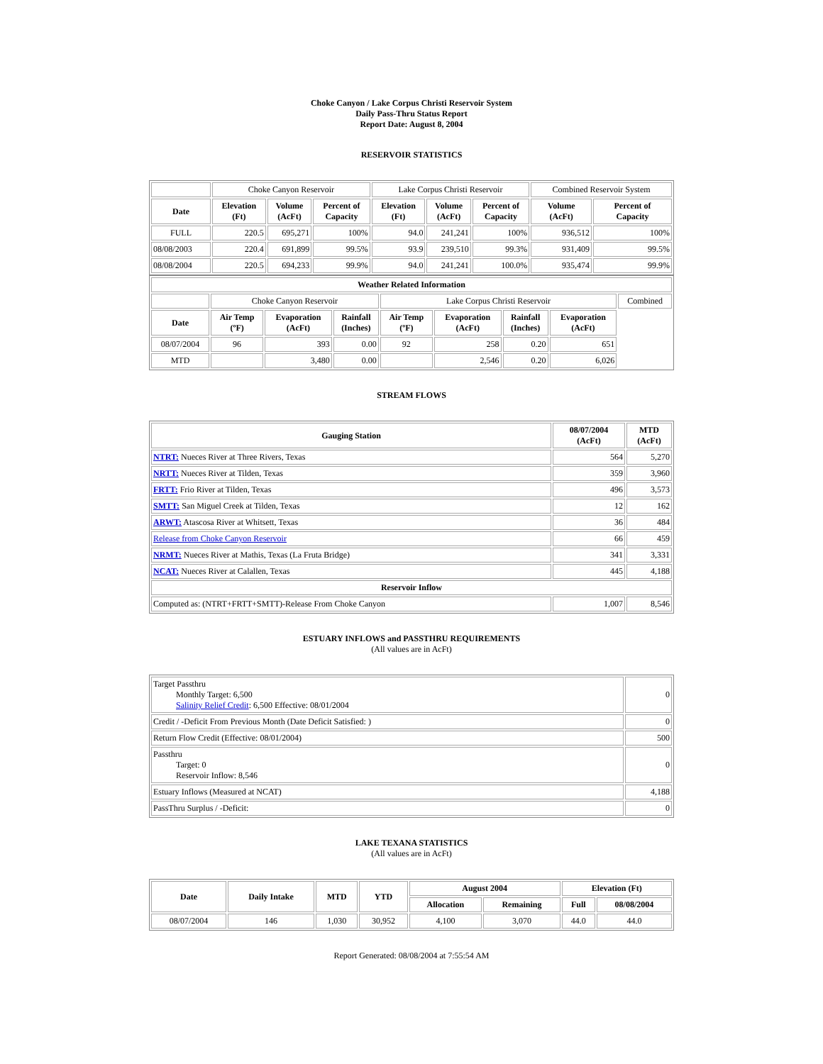Choke Canyon / Lake Corpus Christi Reservoir System
Daily Pass-Thru Status Report
Report Date: August 8, 2004
RESERVOIR STATISTICS
| | Choke Canyon Reservoir | | | Lake Corpus Christi Reservoir | | | Combined Reservoir System | |
| Date | Elevation (Ft) | Volume (AcFt) | Percent of Capacity | Elevation (Ft) | Volume (AcFt) | Percent of Capacity | Volume (AcFt) | Percent of Capacity |
| FULL | 220.5 | 695,271 | 100% | 94.0 | 241,241 | 100% | 936,512 | 100% |
| 08/08/2003 | 220.4 | 691,899 | 99.5% | 93.9 | 239,510 | 99.3% | 931,409 | 99.5% |
| 08/08/2004 | 220.5 | 694,233 | 99.9% | 94.0 | 241,241 | 100.0% | 935,474 | 99.9% |
| Weather Related Information | | | | | | | | |
| --- | --- | --- | --- | --- | --- | --- | --- | --- |
| | Choke Canyon Reservoir | | | Lake Corpus Christi Reservoir | | | | Combined |
| Date | Air Temp (ºF) | Evaporation (AcFt) | Rainfall (Inches) | Air Temp (ºF) | Evaporation (AcFt) | Rainfall (Inches) | Evaporation (AcFt) | |
| 08/07/2004 | 96 | 393 | 0.00 | 92 | 258 | 0.20 | 651 | |
| MTD | | 3,480 | 0.00 | | 2,546 | 0.20 | 6,026 | |
STREAM FLOWS
| Gauging Station | 08/07/2004 (AcFt) | MTD (AcFt) |
| --- | --- | --- |
| NTRT: Nueces River at Three Rivers, Texas | 564 | 5,270 |
| NRTT: Nueces River at Tilden, Texas | 359 | 3,960 |
| FRTT: Frio River at Tilden, Texas | 496 | 3,573 |
| SMTT: San Miguel Creek at Tilden, Texas | 12 | 162 |
| ARWT: Atascosa River at Whitsett, Texas | 36 | 484 |
| Release from Choke Canyon Reservoir | 66 | 459 |
| NRMT: Nueces River at Mathis, Texas (La Fruta Bridge) | 341 | 3,331 |
| NCAT: Nueces River at Calallen, Texas | 445 | 4,188 |
| Reservoir Inflow | | |
| Computed as: (NTRT+FRTT+SMTT)-Release From Choke Canyon | 1,007 | 8,546 |
ESTUARY INFLOWS and PASSTHRU REQUIREMENTS
(All values are in AcFt)
| Target Passthru Monthly Target: 6,500 Salinity Relief Credit : 6,500 Effective: 08/01/2004 | 0 |
| Credit / -Deficit From Previous Month (Date Deficit Satisfied: ) | 0 |
| Return Flow Credit (Effective: 08/01/2004) | 500 |
| Passthru Target: 0 Reservoir Inflow: 8,546 | 0 |
| Estuary Inflows (Measured at NCAT) | 4,188 |
| PassThru Surplus / -Deficit: | 0 |
LAKE TEXANA STATISTICS
(All values are in AcFt)
| Date | Daily Intake | MTD | YTD | August 2004 | | Elevation (Ft) | |
| --- | --- | --- | --- | --- | --- | --- | --- |
| | | | | Allocation | Remaining | Full | 08/08/2004 |
| 08/07/2004 | 146 | 1,030 | 30,952 | 4,100 | 3,070 | 44.0 | 44.0 |
Report Generated: 08/08/2004 at 7:55:54 AM